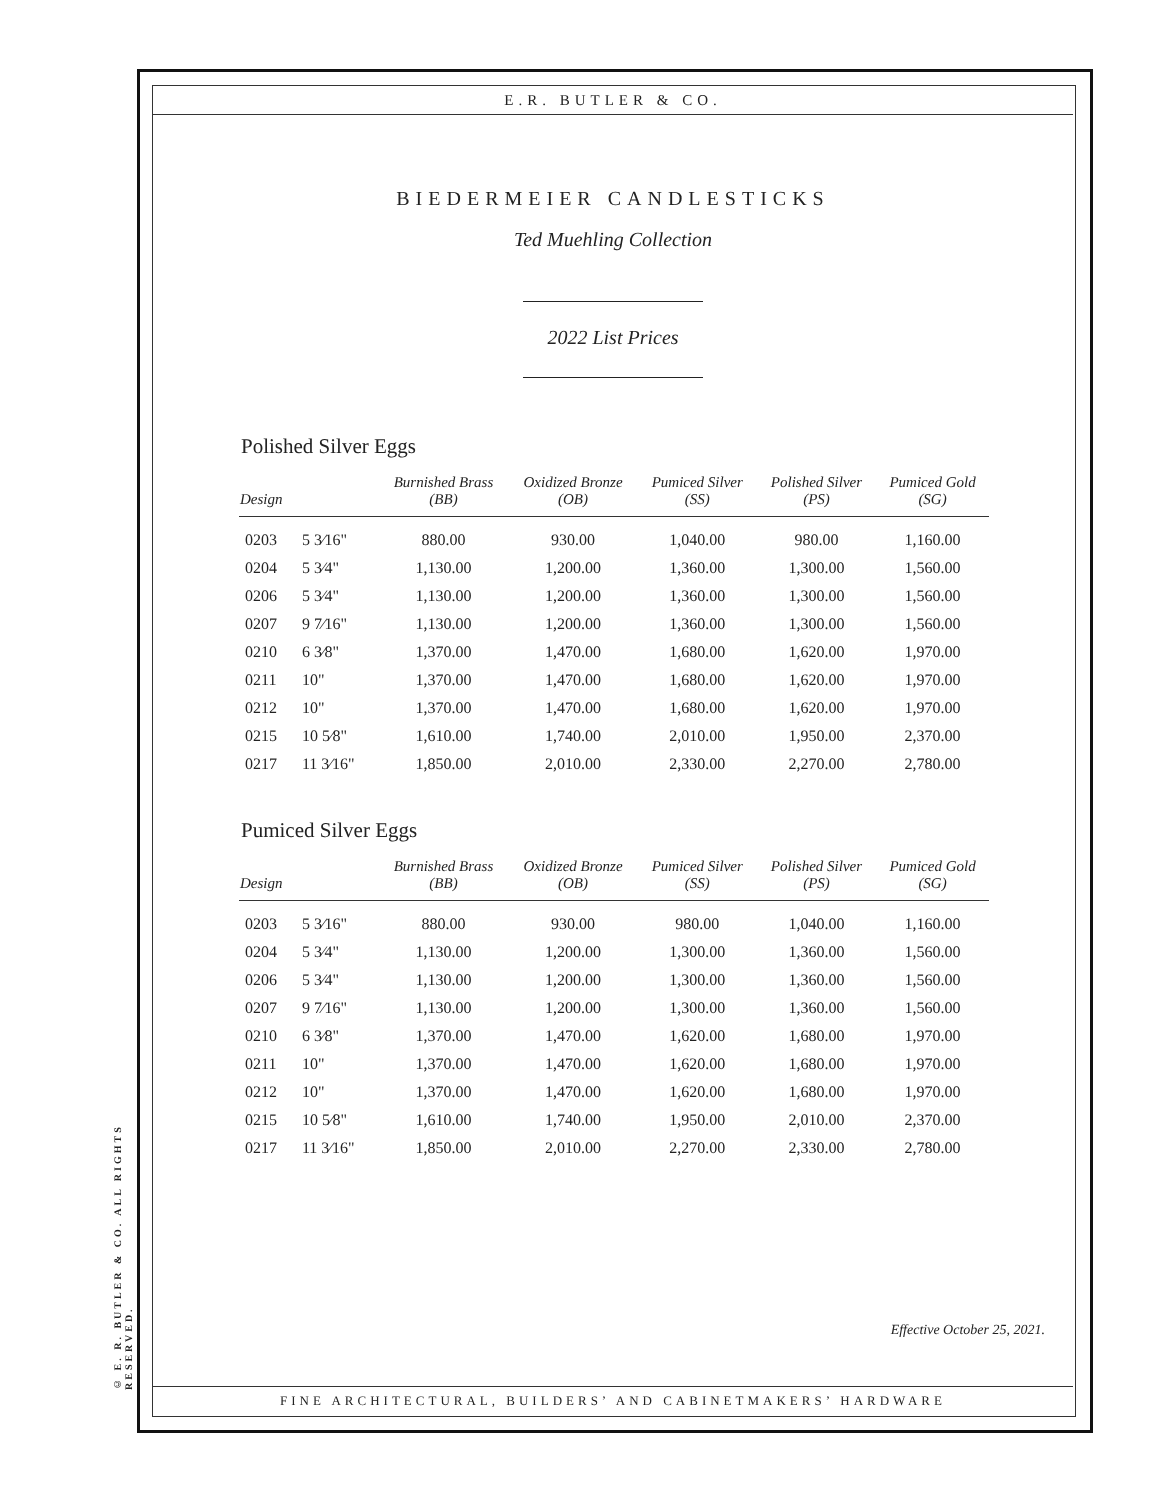© E. R. BUTLER & CO. ALL RIGHTS RESERVED.
E.R. BUTLER & CO.
BIEDERMEIER CANDLESTICKS
Ted Muehling Collection
2022 List Prices
Polished Silver Eggs
| Design | | Burnished Brass (BB) | Oxidized Bronze (OB) | Pumiced Silver (SS) | Polished Silver (PS) | Pumiced Gold (SG) |
| --- | --- | --- | --- | --- | --- | --- |
| 0203 | 5 3⁄16" | 880.00 | 930.00 | 1,040.00 | 980.00 | 1,160.00 |
| 0204 | 5 3⁄4" | 1,130.00 | 1,200.00 | 1,360.00 | 1,300.00 | 1,560.00 |
| 0206 | 5 3⁄4" | 1,130.00 | 1,200.00 | 1,360.00 | 1,300.00 | 1,560.00 |
| 0207 | 9 7⁄16" | 1,130.00 | 1,200.00 | 1,360.00 | 1,300.00 | 1,560.00 |
| 0210 | 6 3⁄8" | 1,370.00 | 1,470.00 | 1,680.00 | 1,620.00 | 1,970.00 |
| 0211 | 10" | 1,370.00 | 1,470.00 | 1,680.00 | 1,620.00 | 1,970.00 |
| 0212 | 10" | 1,370.00 | 1,470.00 | 1,680.00 | 1,620.00 | 1,970.00 |
| 0215 | 10 5⁄8" | 1,610.00 | 1,740.00 | 2,010.00 | 1,950.00 | 2,370.00 |
| 0217 | 11 3⁄16" | 1,850.00 | 2,010.00 | 2,330.00 | 2,270.00 | 2,780.00 |
Pumiced Silver Eggs
| Design | | Burnished Brass (BB) | Oxidized Bronze (OB) | Pumiced Silver (SS) | Polished Silver (PS) | Pumiced Gold (SG) |
| --- | --- | --- | --- | --- | --- | --- |
| 0203 | 5 3⁄16" | 880.00 | 930.00 | 980.00 | 1,040.00 | 1,160.00 |
| 0204 | 5 3⁄4" | 1,130.00 | 1,200.00 | 1,300.00 | 1,360.00 | 1,560.00 |
| 0206 | 5 3⁄4" | 1,130.00 | 1,200.00 | 1,300.00 | 1,360.00 | 1,560.00 |
| 0207 | 9 7⁄16" | 1,130.00 | 1,200.00 | 1,300.00 | 1,360.00 | 1,560.00 |
| 0210 | 6 3⁄8" | 1,370.00 | 1,470.00 | 1,620.00 | 1,680.00 | 1,970.00 |
| 0211 | 10" | 1,370.00 | 1,470.00 | 1,620.00 | 1,680.00 | 1,970.00 |
| 0212 | 10" | 1,370.00 | 1,470.00 | 1,620.00 | 1,680.00 | 1,970.00 |
| 0215 | 10 5⁄8" | 1,610.00 | 1,740.00 | 1,950.00 | 2,010.00 | 2,370.00 |
| 0217 | 11 3⁄16" | 1,850.00 | 2,010.00 | 2,270.00 | 2,330.00 | 2,780.00 |
Effective October 25, 2021.
FINE ARCHITECTURAL, BUILDERS’ AND CABINETMAKERS’ HARDWARE